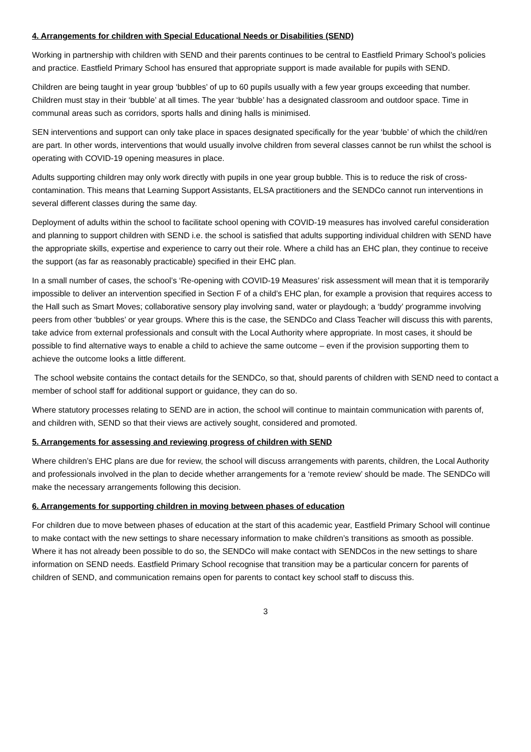4. Arrangements for children with Special Educational Needs or Disabilities (SEND)
Working in partnership with children with SEND and their parents continues to be central to Eastfield Primary School’s policies and practice. Eastfield Primary School has ensured that appropriate support is made available for pupils with SEND.
Children are being taught in year group ‘bubbles’ of up to 60 pupils usually with a few year groups exceeding that number. Children must stay in their ‘bubble’ at all times. The year ‘bubble’ has a designated classroom and outdoor space. Time in communal areas such as corridors, sports halls and dining halls is minimised.
SEN interventions and support can only take place in spaces designated specifically for the year ‘bubble’ of which the child/ren are part. In other words, interventions that would usually involve children from several classes cannot be run whilst the school is operating with COVID-19 opening measures in place.
Adults supporting children may only work directly with pupils in one year group bubble. This is to reduce the risk of cross-contamination. This means that Learning Support Assistants, ELSA practitioners and the SENDCo cannot run interventions in several different classes during the same day.
Deployment of adults within the school to facilitate school opening with COVID-19 measures has involved careful consideration and planning to support children with SEND i.e. the school is satisfied that adults supporting individual children with SEND have the appropriate skills, expertise and experience to carry out their role. Where a child has an EHC plan, they continue to receive the support (as far as reasonably practicable) specified in their EHC plan.
In a small number of cases, the school’s ‘Re-opening with COVID-19 Measures’ risk assessment will mean that it is temporarily impossible to deliver an intervention specified in Section F of a child’s EHC plan, for example a provision that requires access to the Hall such as Smart Moves; collaborative sensory play involving sand, water or playdough; a ‘buddy’ programme involving peers from other ‘bubbles’ or year groups. Where this is the case, the SENDCo and Class Teacher will discuss this with parents, take advice from external professionals and consult with the Local Authority where appropriate. In most cases, it should be possible to find alternative ways to enable a child to achieve the same outcome – even if the provision supporting them to achieve the outcome looks a little different.
The school website contains the contact details for the SENDCo, so that, should parents of children with SEND need to contact a member of school staff for additional support or guidance, they can do so.
Where statutory processes relating to SEND are in action, the school will continue to maintain communication with parents of, and children with, SEND so that their views are actively sought, considered and promoted.
5. Arrangements for assessing and reviewing progress of children with SEND
Where children’s EHC plans are due for review, the school will discuss arrangements with parents, children, the Local Authority and professionals involved in the plan to decide whether arrangements for a ‘remote review’ should be made. The SENDCo will make the necessary arrangements following this decision.
6. Arrangements for supporting children in moving between phases of education
For children due to move between phases of education at the start of this academic year, Eastfield Primary School will continue to make contact with the new settings to share necessary information to make children’s transitions as smooth as possible. Where it has not already been possible to do so, the SENDCo will make contact with SENDCos in the new settings to share information on SEND needs. Eastfield Primary School recognise that transition may be a particular concern for parents of children of SEND, and communication remains open for parents to contact key school staff to discuss this.
3